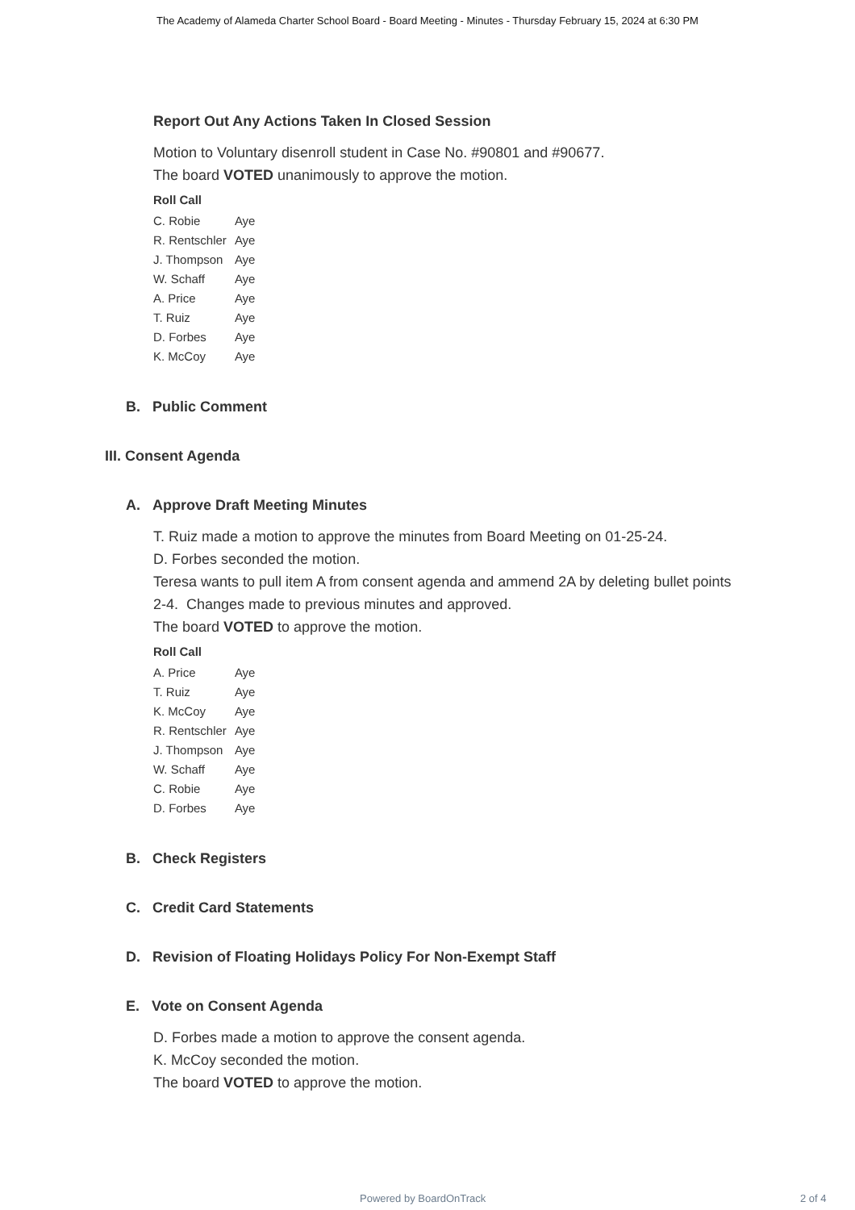The Academy of Alameda Charter School Board - Board Meeting - Minutes - Thursday February 15, 2024 at 6:30 PM
Report Out Any Actions Taken In Closed Session
Motion to Voluntary disenroll student in Case No. #90801 and #90677.
The board VOTED unanimously to approve the motion.
| Roll Call | |
| --- | --- |
| C. Robie | Aye |
| R. Rentschler | Aye |
| J. Thompson | Aye |
| W. Schaff | Aye |
| A. Price | Aye |
| T. Ruiz | Aye |
| D. Forbes | Aye |
| K. McCoy | Aye |
B. Public Comment
III. Consent Agenda
A. Approve Draft Meeting Minutes
T. Ruiz made a motion to approve the minutes from Board Meeting on 01-25-24.
D. Forbes seconded the motion.
Teresa wants to pull item A from consent agenda and ammend 2A by deleting bullet points 2-4. Changes made to previous minutes and approved.
The board VOTED to approve the motion.
| Roll Call | |
| --- | --- |
| A. Price | Aye |
| T. Ruiz | Aye |
| K. McCoy | Aye |
| R. Rentschler | Aye |
| J. Thompson | Aye |
| W. Schaff | Aye |
| C. Robie | Aye |
| D. Forbes | Aye |
B. Check Registers
C. Credit Card Statements
D. Revision of Floating Holidays Policy For Non-Exempt Staff
E. Vote on Consent Agenda
D. Forbes made a motion to approve the consent agenda.
K. McCoy seconded the motion.
The board VOTED to approve the motion.
Powered by BoardOnTrack 2 of 4